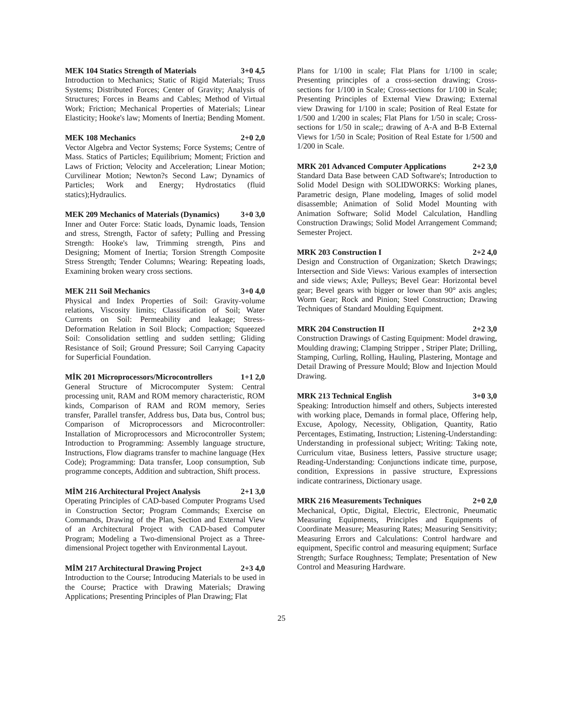MEK 104 Statics Strength of Materials 3+0 4,5
Introduction to Mechanics; Static of Rigid Materials; Truss Systems; Distributed Forces; Center of Gravity; Analysis of Structures; Forces in Beams and Cables; Method of Virtual Work; Friction; Mechanical Properties of Materials; Linear Elasticity; Hooke's law; Moments of Inertia; Bending Moment.
MEK 108 Mechanics 2+0 2,0
Vector Algebra and Vector Systems; Force Systems; Centre of Mass. Statics of Particles; Equilibrium; Moment; Friction and Laws of Friction; Velocity and Acceleration; Linear Motion; Curvilinear Motion; Newton?s Second Law; Dynamics of Particles; Work and Energy; Hydrostatics (fluid statics);Hydraulics.
MEK 209 Mechanics of Materials (Dynamics) 3+0 3,0
Inner and Outer Force: Static loads, Dynamic loads, Tension and stress, Strength, Factor of safety; Pulling and Pressing Strength: Hooke's law, Trimming strength, Pins and Designing; Moment of Inertia; Torsion Strength Composite Stress Strength; Tender Columns; Wearing: Repeating loads, Examining broken weary cross sections.
MEK 211 Soil Mechanics 3+0 4,0
Physical and Index Properties of Soil: Gravity-volume relations, Viscosity limits; Classification of Soil; Water Currents on Soil: Permeability and leakage; Stress-Deformation Relation in Soil Block; Compaction; Squeezed Soil: Consolidation settling and sudden settling; Gliding Resistance of Soil; Ground Pressure; Soil Carrying Capacity for Superficial Foundation.
MİK 201 Microprocessors/Microcontrollers 1+1 2,0
General Structure of Microcomputer System: Central processing unit, RAM and ROM memory characteristic, ROM kinds, Comparison of RAM and ROM memory, Series transfer, Parallel transfer, Address bus, Data bus, Control bus; Comparison of Microprocessors and Microcontroller: Installation of Microprocessors and Microcontroller System; Introduction to Programming: Assembly language structure, Instructions, Flow diagrams transfer to machine language (Hex Code); Programming: Data transfer, Loop consumption, Sub programme concepts, Addition and subtraction, Shift process.
MİM 216 Architectural Project Analysis 2+1 3,0
Operating Principles of CAD-based Computer Programs Used in Construction Sector; Program Commands; Exercise on Commands, Drawing of the Plan, Section and External View of an Architectural Project with CAD-based Computer Program; Modeling a Two-dimensional Project as a Three-dimensional Project together with Environmental Layout.
MİM 217 Architectural Drawing Project 2+3 4,0
Introduction to the Course; Introducing Materials to be used in the Course; Practice with Drawing Materials; Drawing Applications; Presenting Principles of Plan Drawing; Flat
Plans for 1/100 in scale; Flat Plans for 1/100 in scale; Presenting principles of a cross-section drawing; Cross-sections for 1/100 in Scale; Cross-sections for 1/100 in Scale; Presenting Principles of External View Drawing; External view Drawing for 1/100 in scale; Position of Real Estate for 1/500 and 1/200 in scales; Flat Plans for 1/50 in scale; Cross-sections for 1/50 in scale;; drawing of A-A and B-B External Views for 1/50 in Scale; Position of Real Estate for 1/500 and 1/200 in Scale.
MRK 201 Advanced Computer Applications 2+2 3,0
Standard Data Base between CAD Software's; Introduction to Solid Model Design with SOLIDWORKS: Working planes, Parametric design, Plane modeling, Images of solid model disassemble; Animation of Solid Model Mounting with Animation Software; Solid Model Calculation, Handling Construction Drawings; Solid Model Arrangement Command; Semester Project.
MRK 203 Construction I 2+2 4,0
Design and Construction of Organization; Sketch Drawings; Intersection and Side Views: Various examples of intersection and side views; Axle; Pulleys; Bevel Gear: Horizontal bevel gear; Bevel gears with bigger or lower than 90° axis angles; Worm Gear; Rock and Pinion; Steel Construction; Drawing Techniques of Standard Moulding Equipment.
MRK 204 Construction II 2+2 3,0
Construction Drawings of Casting Equipment: Model drawing, Moulding drawing; Clamping Stripper , Striper Plate; Drilling, Stamping, Curling, Rolling, Hauling, Plastering, Montage and Detail Drawing of Pressure Mould; Blow and Injection Mould Drawing.
MRK 213 Technical English 3+0 3,0
Speaking: Introduction himself and others, Subjects interested with working place, Demands in formal place, Offering help, Excuse, Apology, Necessity, Obligation, Quantity, Ratio Percentages, Estimating, Instruction; Listening-Understanding: Understanding in professional subject; Writing: Taking note, Curriculum vitae, Business letters, Passive structure usage; Reading-Understanding: Conjunctions indicate time, purpose, condition, Expressions in passive structure, Expressions indicate contrariness, Dictionary usage.
MRK 216 Measurements Techniques 2+0 2,0
Mechanical, Optic, Digital, Electric, Electronic, Pneumatic Measuring Equipments, Principles and Equipments of Coordinate Measure; Measuring Rates; Measuring Sensitivity; Measuring Errors and Calculations: Control hardware and equipment, Specific control and measuring equipment; Surface Strength; Surface Roughness; Template; Presentation of New Control and Measuring Hardware.
25